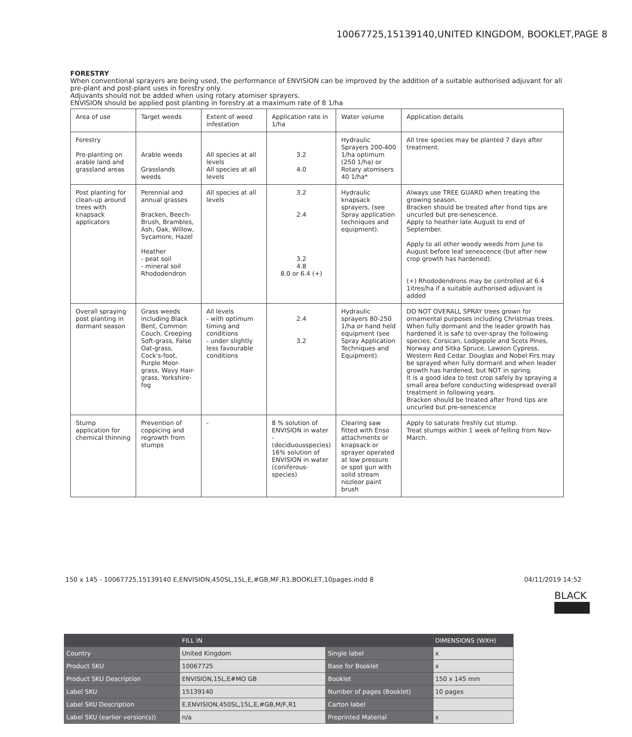10067725,15139140,UNITED KINGDOM, BOOKLET,PAGE 8
FORESTRY
When conventional sprayers are being used, the performance of ENVISION can be improved by the addition of a suitable authorised adjuvant for all pre-plant and post-plant uses in forestry only.
Adjuvants should not be added when using rotary atomiser sprayers.
ENVISION should be applied post planting in forestry at a maximum rate of 8 1/ha
| Area of use | Target weeds | Extent of weed infestation | Application rate in 1/ha | Water volume | Application details |
| Forestry Pre-planting on arable land and grassland areas | Arable weeds Grasslands weeds | All species at all levels All species at all levels | 3.2 4.0 | Hydraulic Sprayers 200-400 1/ha optimum (250 1/ha) or Rotary atomisers 40 1/ha* | All tree species may be planted 7 days after treatment. |
| Post planting for clean-up around trees with knapsack applicators | Perennial and annual grasses Bracken, Beech-Brush, Brambles, Ash, Oak, Willow, Sycamore, Hazel Heather - peat soil - mineral soil Rhododendron | All species at all levels | 3.2 2.4 3.2 4.8 8.0 or 6.4 (+) | Hydraulic knapsack sprayers, (see Spray application techniques and equipment). | Always use TREE GUARD when treating the growing season. Bracken should be treated after frond tips are uncurled but pre-senescence. Apply to heather late August to end of September. Apply to all other woody weeds from June to August before leaf senescence (but after new crop growth has hardened). (+) Rhododendrons may be controlled at 6.4 1itres/ha if a suitable authorised adjuvant is added |
| Overall spraying post planting in dormant season | Grass weeds including Black Bent, Common Couch, Creeping Soft-grass, False Oat-grass, Cock's-foot, Purple Moor-grass, Wavy Hair-grass, Yorkshire-fog | All levels - with optimum timing and conditions - under slightly less favourable conditions | 2.4 3.2 | Hydraulic sprayers 80-250 1/ha or hand held equipment (see Spray Application Techniques and Equipment). | DO NOT OVERALL SPRAY trees grown for ornamental purposes including Christmas trees. When fully dormant and the leader growth has hardened it is safe to over-spray the following species; Corsican, Lodgepole and Scots Pines, Norway and Sitka Spruce, Lawson Cypress, Western Red Cedar. Douglas and Nobel Firs may be sprayed when fully dormant and when leader growth has hardened, but NOT in spring. It is a good idea to test crop safely by spraying a small area before conducting widespread overall treatment in following years. Bracken should be treated after frond tips are uncurled but pre-senescence |
| Stump application for chemical thinning | Prevention of coppicing and regrowth from stumps | - | 8 % solution of ENVISION in water - (deciduousspecies) 16% solution of ENVISION in water (coniferous-species) | Clearing saw fitted with Enso attachments or knapsack or sprayer operated at low pressure or spot gun with solid stream nozleor paint brush | Apply to saturate freshly cut stump. Treat stumps within 1 week of felling from Nov-March. |
150 x 145 - 10067725,15139140 E,ENVISION,450SL,15L,E,#GB,MF,R1,BOOKLET,10pages.indd 8 04/11/2019 14:52
BLACK
| | FILL IN | | DIMENSIONS (WXH) |
| --- | --- | --- | --- |
| Country | United Kingdom | Single label | x |
| Product SKU | 10067725 | Base for Booklet | x |
| Product SKU Description | ENVISION,15L,E#MO GB | Booklet | 150 x 145 mm |
| Label SKU | 15139140 | Number of pages (Booklet) | 10 pages |
| Label SKU Description | E,ENVISION,450SL,15L,E,#GB,M/F,R1 | Carton label | |
| Label SKU (earlier version(s)) | n/a | Preprinted Material | x |